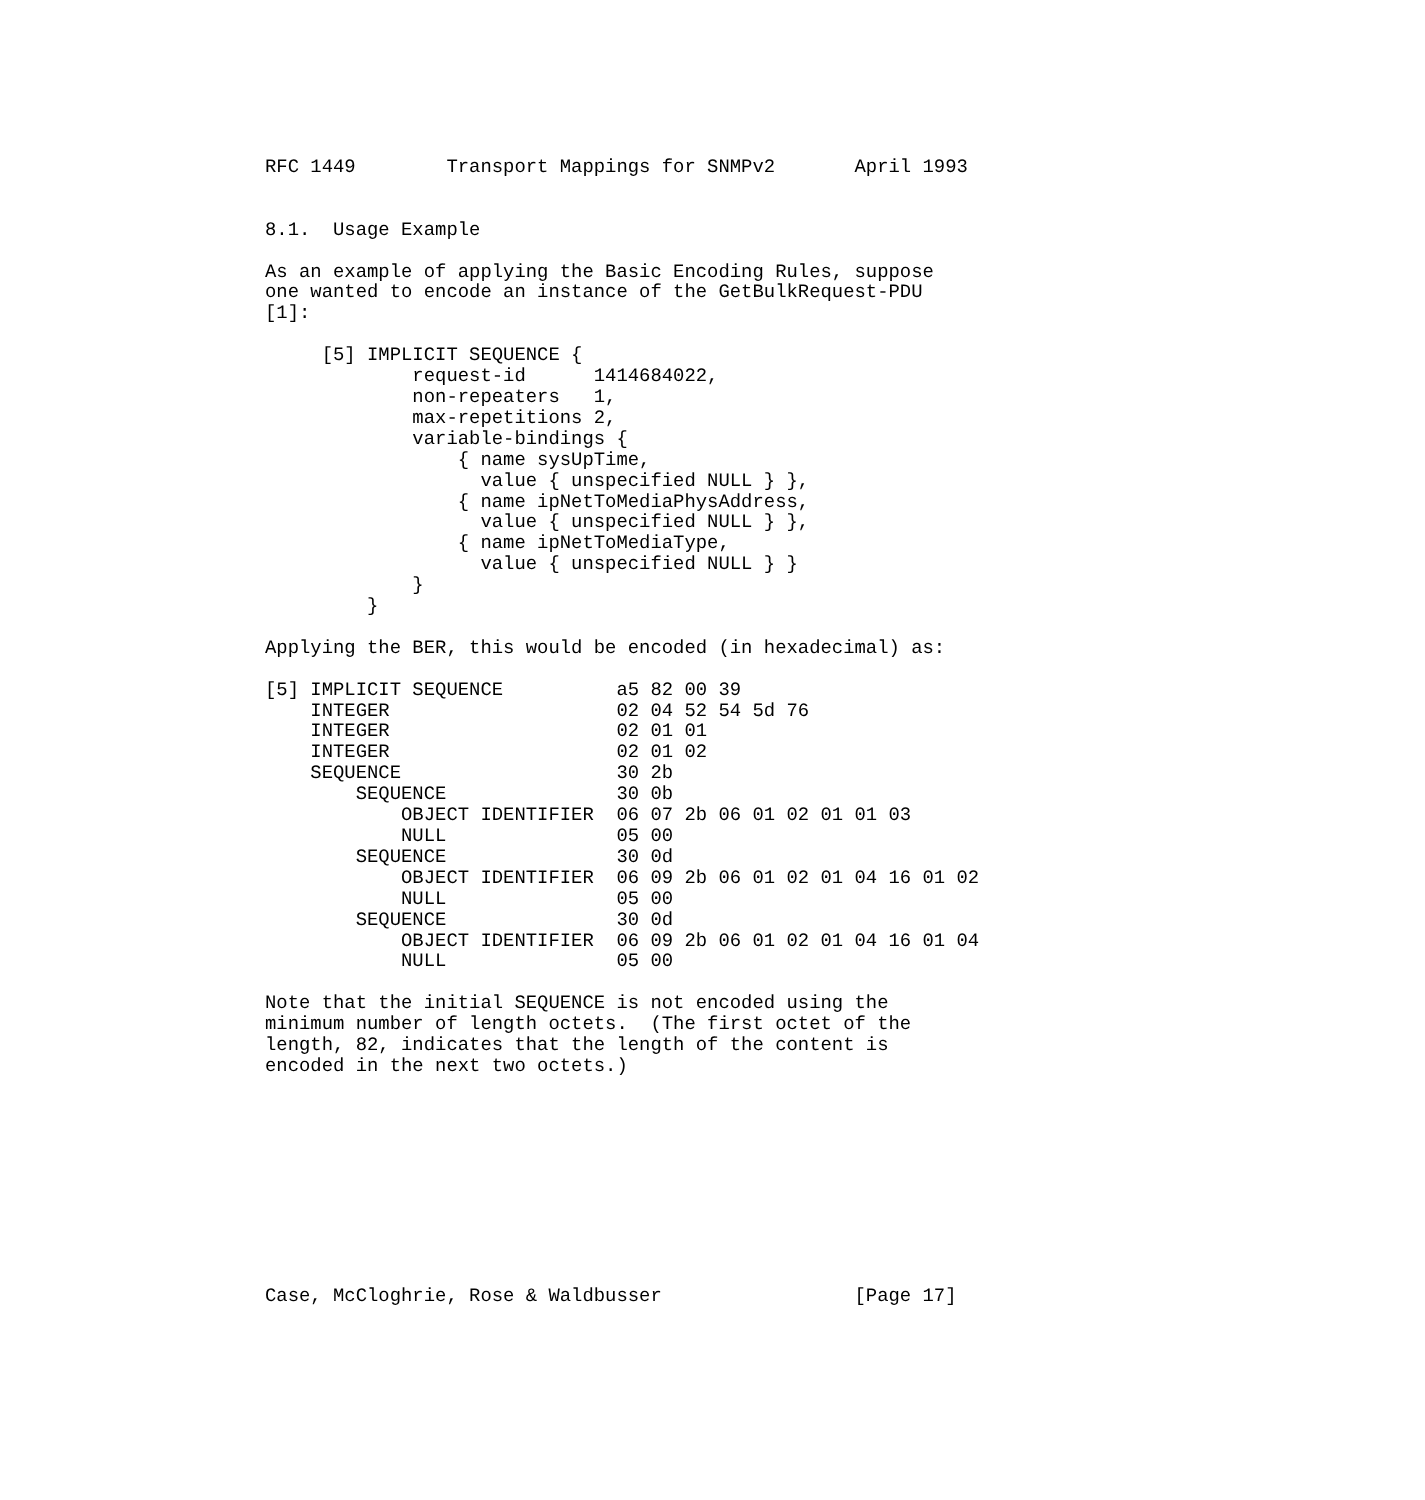RFC 1449        Transport Mappings for SNMPv2       April 1993


8.1.  Usage Example

As an example of applying the Basic Encoding Rules, suppose
one wanted to encode an instance of the GetBulkRequest-PDU
[1]:

     [5] IMPLICIT SEQUENCE {
             request-id      1414684022,
             non-repeaters   1,
             max-repetitions 2,
             variable-bindings {
                 { name sysUpTime,
                   value { unspecified NULL } },
                 { name ipNetToMediaPhysAddress,
                   value { unspecified NULL } },
                 { name ipNetToMediaType,
                   value { unspecified NULL } }
             }
         }

Applying the BER, this would be encoded (in hexadecimal) as:

[5] IMPLICIT SEQUENCE          a5 82 00 39
    INTEGER                    02 04 52 54 5d 76
    INTEGER                    02 01 01
    INTEGER                    02 01 02
    SEQUENCE                   30 2b
        SEQUENCE               30 0b
            OBJECT IDENTIFIER  06 07 2b 06 01 02 01 01 03
            NULL               05 00
        SEQUENCE               30 0d
            OBJECT IDENTIFIER  06 09 2b 06 01 02 01 04 16 01 02
            NULL               05 00
        SEQUENCE               30 0d
            OBJECT IDENTIFIER  06 09 2b 06 01 02 01 04 16 01 04
            NULL               05 00

Note that the initial SEQUENCE is not encoded using the
minimum number of length octets.  (The first octet of the
length, 82, indicates that the length of the content is
encoded in the next two octets.)










Case, McCloghrie, Rose & Waldbusser                 [Page 17]